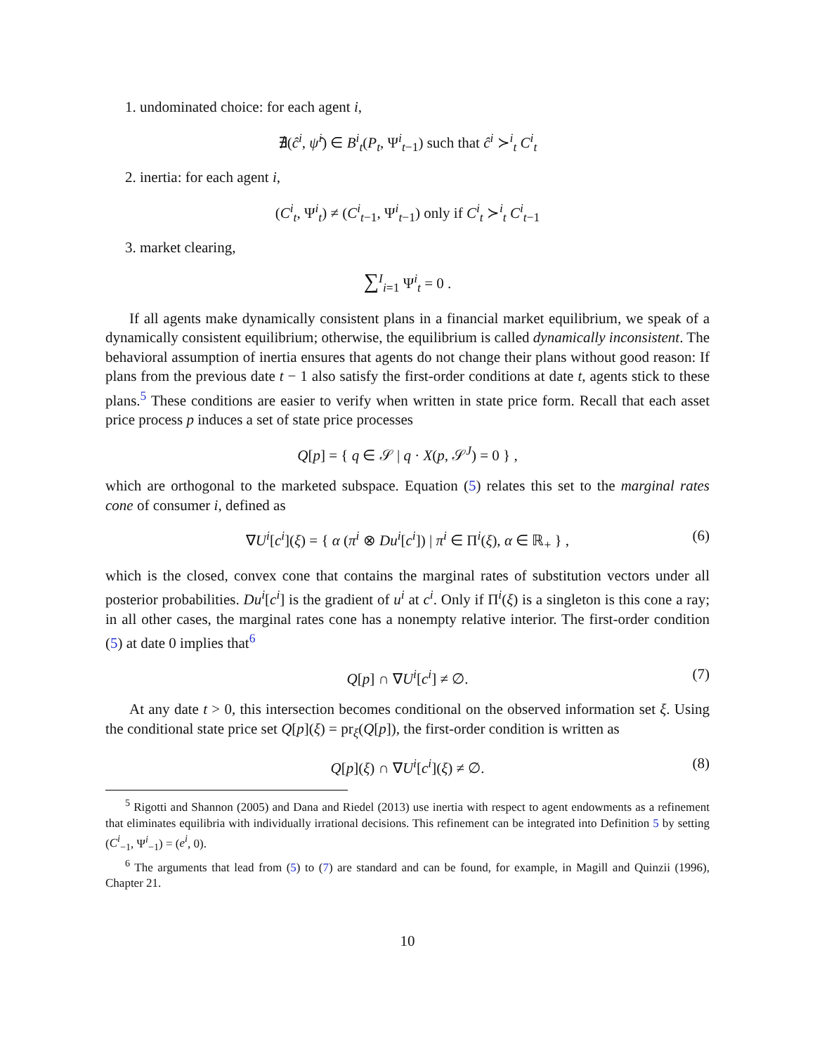1. undominated choice: for each agent i,
∄(ĉ<sup>i</sup>, ψ̂<sup>i</sup>) ∈ B<sup>i</sup><sub>t</sub>(P<sub>t</sub>, Ψ<sup>i</sup><sub>t−1</sub>) such that ĉ<sup>i</sup> ≻<sup>i</sup><sub>t</sub> C<sup>i</sup><sub>t</sub>
2. inertia: for each agent i,
(C<sup>i</sup><sub>t</sub>, Ψ<sup>i</sup><sub>t</sub>) ≠ (C<sup>i</sup><sub>t−1</sub>, Ψ<sup>i</sup><sub>t−1</sub>) only if C<sup>i</sup><sub>t</sub> ≻<sup>i</sup><sub>t</sub> C<sup>i</sup><sub>t−1</sub>
3. market clearing,
∑<sup>I</sup><sub>i=1</sub> Ψ<sup>i</sup><sub>t</sub> = 0 .
If all agents make dynamically consistent plans in a financial market equilibrium, we speak of a dynamically consistent equilibrium; otherwise, the equilibrium is called dynamically inconsistent. The behavioral assumption of inertia ensures that agents do not change their plans without good reason: If plans from the previous date t − 1 also satisfy the first-order conditions at date t, agents stick to these plans.<sup>5</sup> These conditions are easier to verify when written in state price form. Recall that each asset price process p induces a set of state price processes
Q[p] = { q ∈ 𝒮 | q · X(p, 𝒮<sup>J</sup>) = 0 } ,
which are orthogonal to the marketed subspace. Equation (5) relates this set to the marginal rates cone of consumer i, defined as
∇U<sup>i</sup>[c<sup>i</sup>](ξ) = { α (π<sup>i</sup> ⊗ Du<sup>i</sup>[c<sup>i</sup>]) | π<sup>i</sup> ∈ Π<sup>i</sup>(ξ), α ∈ ℝ<sub>+</sub> } , (6)
which is the closed, convex cone that contains the marginal rates of substitution vectors under all posterior probabilities. Du<sup>i</sup>[c<sup>i</sup>] is the gradient of u<sup>i</sup> at c<sup>i</sup>. Only if Π<sup>i</sup>(ξ) is a singleton is this cone a ray; in all other cases, the marginal rates cone has a nonempty relative interior. The first-order condition (5) at date 0 implies that<sup>6</sup>
Q[p] ∩ ∇U<sup>i</sup>[c<sup>i</sup>] ≠ ∅. (7)
At any date t > 0, this intersection becomes conditional on the observed information set ξ. Using the conditional state price set Q[p](ξ) = pr<sub>ξ</sub>(Q[p]), the first-order condition is written as
Q[p](ξ) ∩ ∇U<sup>i</sup>[c<sup>i</sup>](ξ) ≠ ∅. (8)
<sup>5</sup> Rigotti and Shannon (2005) and Dana and Riedel (2013) use inertia with respect to agent endowments as a refinement that eliminates equilibria with individually irrational decisions. This refinement can be integrated into Definition 5 by setting (C<sup>i</sup><sub>−1</sub>, Ψ<sup>i</sup><sub>−1</sub>) = (e<sup>i</sup>, 0).
<sup>6</sup> The arguments that lead from (5) to (7) are standard and can be found, for example, in Magill and Quinzii (1996), Chapter 21.
10